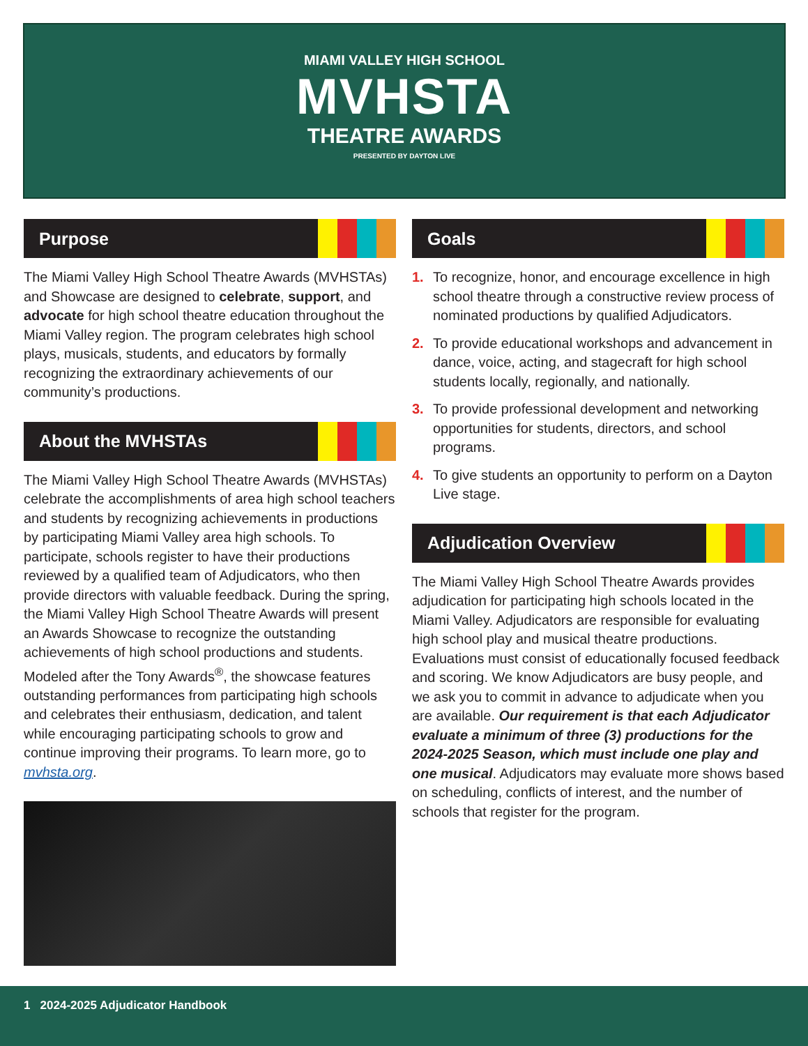MIAMI VALLEY HIGH SCHOOL
MVHSTA
THEATRE AWARDS
PRESENTED BY DAYTON LIVE
Purpose
The Miami Valley High School Theatre Awards (MVHSTAs) and Showcase are designed to celebrate, support, and advocate for high school theatre education throughout the Miami Valley region. The program celebrates high school plays, musicals, students, and educators by formally recognizing the extraordinary achievements of our community’s productions.
About the MVHSTAs
The Miami Valley High School Theatre Awards (MVHSTAs) celebrate the accomplishments of area high school teachers and students by recognizing achievements in productions by participating Miami Valley area high schools. To participate, schools register to have their productions reviewed by a qualified team of Adjudicators, who then provide directors with valuable feedback. During the spring, the Miami Valley High School Theatre Awards will present an Awards Showcase to recognize the outstanding achievements of high school productions and students. Modeled after the Tony Awards<sup>®</sup>, the showcase features outstanding performances from participating high schools and celebrates their enthusiasm, dedication, and talent while encouraging participating schools to grow and continue improving their programs. To learn more, go to mvhsta.org.
Goals
1. To recognize, honor, and encourage excellence in high school theatre through a constructive review process of nominated productions by qualified Adjudicators.
2. To provide educational workshops and advancement in dance, voice, acting, and stagecraft for high school students locally, regionally, and nationally.
3. To provide professional development and networking opportunities for students, directors, and school programs.
4. To give students an opportunity to perform on a Dayton Live stage.
Adjudication Overview
The Miami Valley High School Theatre Awards provides adjudication for participating high schools located in the Miami Valley. Adjudicators are responsible for evaluating high school play and musical theatre productions. Evaluations must consist of educationally focused feedback and scoring. We know Adjudicators are busy people, and we ask you to commit in advance to adjudicate when you are available. Our requirement is that each Adjudicator evaluate a minimum of three (3) productions for the 2024-2025 Season, which must include one play and one musical. Adjudicators may evaluate more shows based on scheduling, conflicts of interest, and the number of schools that register for the program.
1 2024-2025 Adjudicator Handbook